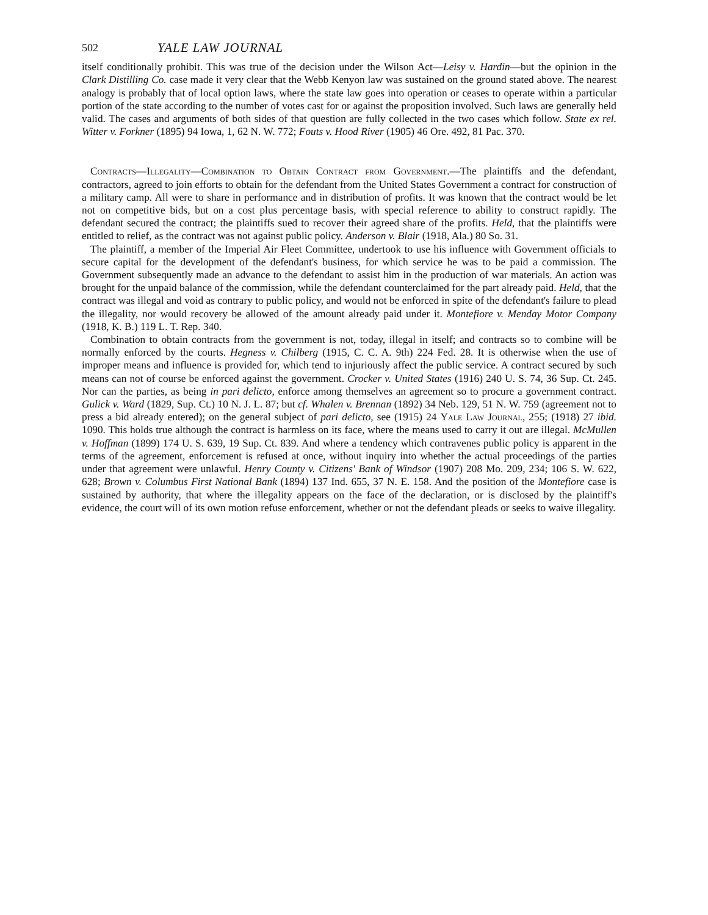502 YALE LAW JOURNAL
itself conditionally prohibit. This was true of the decision under the Wilson Act—Leisy v. Hardin—but the opinion in the Clark Distilling Co. case made it very clear that the Webb Kenyon law was sustained on the ground stated above. The nearest analogy is probably that of local option laws, where the state law goes into operation or ceases to operate within a particular portion of the state according to the number of votes cast for or against the proposition involved. Such laws are generally held valid. The cases and arguments of both sides of that question are fully collected in the two cases which follow. State ex rel. Witter v. Forkner (1895) 94 Iowa, 1, 62 N. W. 772; Fouts v. Hood River (1905) 46 Ore. 492, 81 Pac. 370.
Contracts—Illegality—Combination to Obtain Contract from Government.—The plaintiffs and the defendant, contractors, agreed to join efforts to obtain for the defendant from the United States Government a contract for construction of a military camp. All were to share in performance and in distribution of profits. It was known that the contract would be let not on competitive bids, but on a cost plus percentage basis, with special reference to ability to construct rapidly. The defendant secured the contract; the plaintiffs sued to recover their agreed share of the profits. Held, that the plaintiffs were entitled to relief, as the contract was not against public policy. Anderson v. Blair (1918, Ala.) 80 So. 31.
The plaintiff, a member of the Imperial Air Fleet Committee, undertook to use his influence with Government officials to secure capital for the development of the defendant's business, for which service he was to be paid a commission. The Government subsequently made an advance to the defendant to assist him in the production of war materials. An action was brought for the unpaid balance of the commission, while the defendant counterclaimed for the part already paid. Held, that the contract was illegal and void as contrary to public policy, and would not be enforced in spite of the defendant's failure to plead the illegality, nor would recovery be allowed of the amount already paid under it. Montefiore v. Menday Motor Company (1918, K. B.) 119 L. T. Rep. 340.
Combination to obtain contracts from the government is not, today, illegal in itself; and contracts so to combine will be normally enforced by the courts. Hegness v. Chilberg (1915, C. C. A. 9th) 224 Fed. 28. It is otherwise when the use of improper means and influence is provided for, which tend to injuriously affect the public service. A contract secured by such means can not of course be enforced against the government. Crocker v. United States (1916) 240 U. S. 74, 36 Sup. Ct. 245. Nor can the parties, as being in pari delicto, enforce among themselves an agreement so to procure a government contract. Gulick v. Ward (1829, Sup. Ct.) 10 N. J. L. 87; but cf. Whalen v. Brennan (1892) 34 Neb. 129, 51 N. W. 759 (agreement not to press a bid already entered); on the general subject of pari delicto, see (1915) 24 Yale Law Journal, 255; (1918) 27 ibid. 1090. This holds true although the contract is harmless on its face, where the means used to carry it out are illegal. McMullen v. Hoffman (1899) 174 U. S. 639, 19 Sup. Ct. 839. And where a tendency which contravenes public policy is apparent in the terms of the agreement, enforcement is refused at once, without inquiry into whether the actual proceedings of the parties under that agreement were unlawful. Henry County v. Citizens' Bank of Windsor (1907) 208 Mo. 209, 234; 106 S. W. 622, 628; Brown v. Columbus First National Bank (1894) 137 Ind. 655, 37 N. E. 158. And the position of the Montefiore case is sustained by authority, that where the illegality appears on the face of the declaration, or is disclosed by the plaintiff's evidence, the court will of its own motion refuse enforcement, whether or not the defendant pleads or seeks to waive illegality.